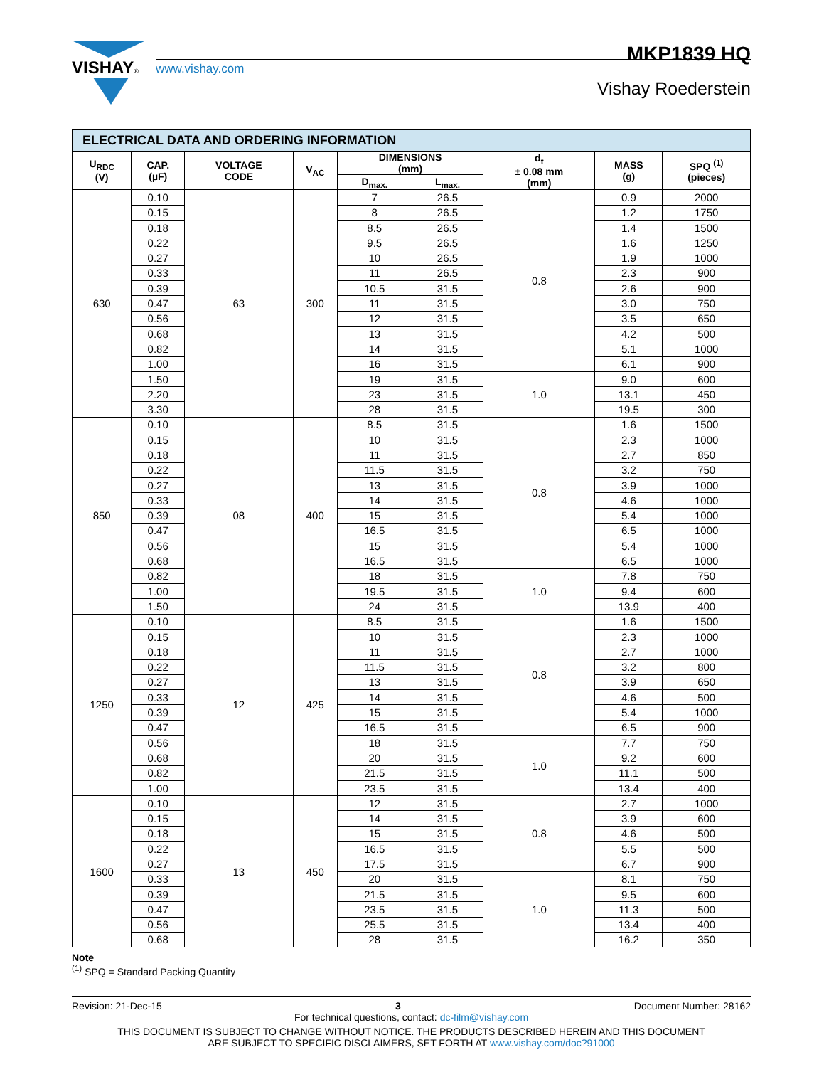VISHAY®
www.vishay.com
MKP1839 HQ
Vishay Roederstein
| ELECTRICAL DATA AND ORDERING INFORMATION | | | | | | | | |
| U<sub>RDC</sub> (V) | CAP. (µF) | VOLTAGE CODE | V<sub>AC</sub> | DIMENSIONS (mm) | | d<sub>t</sub> ± 0.08 mm (mm) | MASS (g) | SPQ <sup>(1)</sup> (pieces) |
| | | | | D<sub>max.</sub> | L<sub>max.</sub> | | | |
| 630 | 0.10 | 63 | 300 | 7 | 26.5 | 0.8 | 0.9 | 2000 |
| | 0.15 | | | 8 | 26.5 | | 1.2 | 1750 |
| | 0.18 | | | 8.5 | 26.5 | | 1.4 | 1500 |
| | 0.22 | | | 9.5 | 26.5 | | 1.6 | 1250 |
| | 0.27 | | | 10 | 26.5 | | 1.9 | 1000 |
| | 0.33 | | | 11 | 26.5 | | 2.3 | 900 |
| | 0.39 | | | 10.5 | 31.5 | | 2.6 | 900 |
| | 0.47 | | | 11 | 31.5 | | 3.0 | 750 |
| | 0.56 | | | 12 | 31.5 | | 3.5 | 650 |
| | 0.68 | | | 13 | 31.5 | | 4.2 | 500 |
| | 0.82 | | | 14 | 31.5 | | 5.1 | 1000 |
| | 1.00 | | | 16 | 31.5 | | 6.1 | 900 |
| | 1.50 | | | 19 | 31.5 | 1.0 | 9.0 | 600 |
| | 2.20 | | | 23 | 31.5 | | 13.1 | 450 |
| | 3.30 | | | 28 | 31.5 | | 19.5 | 300 |
| 850 | 0.10 | 08 | 400 | 8.5 | 31.5 | 0.8 | 1.6 | 1500 |
| | 0.15 | | | 10 | 31.5 | | 2.3 | 1000 |
| | 0.18 | | | 11 | 31.5 | | 2.7 | 850 |
| | 0.22 | | | 11.5 | 31.5 | | 3.2 | 750 |
| | 0.27 | | | 13 | 31.5 | | 3.9 | 1000 |
| | 0.33 | | | 14 | 31.5 | | 4.6 | 1000 |
| | 0.39 | | | 15 | 31.5 | | 5.4 | 1000 |
| | 0.47 | | | 16.5 | 31.5 | | 6.5 | 1000 |
| | 0.56 | | | 15 | 31.5 | | 5.4 | 1000 |
| | 0.68 | | | 16.5 | 31.5 | | 6.5 | 1000 |
| | 0.82 | | | 18 | 31.5 | 1.0 | 7.8 | 750 |
| | 1.00 | | | 19.5 | 31.5 | | 9.4 | 600 |
| | 1.50 | | | 24 | 31.5 | | 13.9 | 400 |
| 1250 | 0.10 | 12 | 425 | 8.5 | 31.5 | 0.8 | 1.6 | 1500 |
| | 0.15 | | | 10 | 31.5 | | 2.3 | 1000 |
| | 0.18 | | | 11 | 31.5 | | 2.7 | 1000 |
| | 0.22 | | | 11.5 | 31.5 | | 3.2 | 800 |
| | 0.27 | | | 13 | 31.5 | | 3.9 | 650 |
| | 0.33 | | | 14 | 31.5 | | 4.6 | 500 |
| | 0.39 | | | 15 | 31.5 | | 5.4 | 1000 |
| | 0.47 | | | 16.5 | 31.5 | | 6.5 | 900 |
| | 0.56 | | | 18 | 31.5 | 1.0 | 7.7 | 750 |
| | 0.68 | | | 20 | 31.5 | | 9.2 | 600 |
| | 0.82 | | | 21.5 | 31.5 | | 11.1 | 500 |
| | 1.00 | | | 23.5 | 31.5 | | 13.4 | 400 |
| 1600 | 0.10 | 13 | 450 | 12 | 31.5 | 0.8 | 2.7 | 1000 |
| | 0.15 | | | 14 | 31.5 | | 3.9 | 600 |
| | 0.18 | | | 15 | 31.5 | | 4.6 | 500 |
| | 0.22 | | | 16.5 | 31.5 | | 5.5 | 500 |
| | 0.27 | | | 17.5 | 31.5 | | 6.7 | 900 |
| | 0.33 | | | 20 | 31.5 | 1.0 | 8.1 | 750 |
| | 0.39 | | | 21.5 | 31.5 | | 9.5 | 600 |
| | 0.47 | | | 23.5 | 31.5 | | 11.3 | 500 |
| | 0.56 | | | 25.5 | 31.5 | | 13.4 | 400 |
| | 0.68 | | | 28 | 31.5 | | 16.2 | 350 |
Note
<sup>(1)</sup> SPQ = Standard Packing Quantity
Revision: 21-Dec-15 3 Document Number: 28162
For technical questions, contact: dc-film@vishay.com
THIS DOCUMENT IS SUBJECT TO CHANGE WITHOUT NOTICE. THE PRODUCTS DESCRIBED HEREIN AND THIS DOCUMENT
ARE SUBJECT TO SPECIFIC DISCLAIMERS, SET FORTH AT www.vishay.com/doc?91000